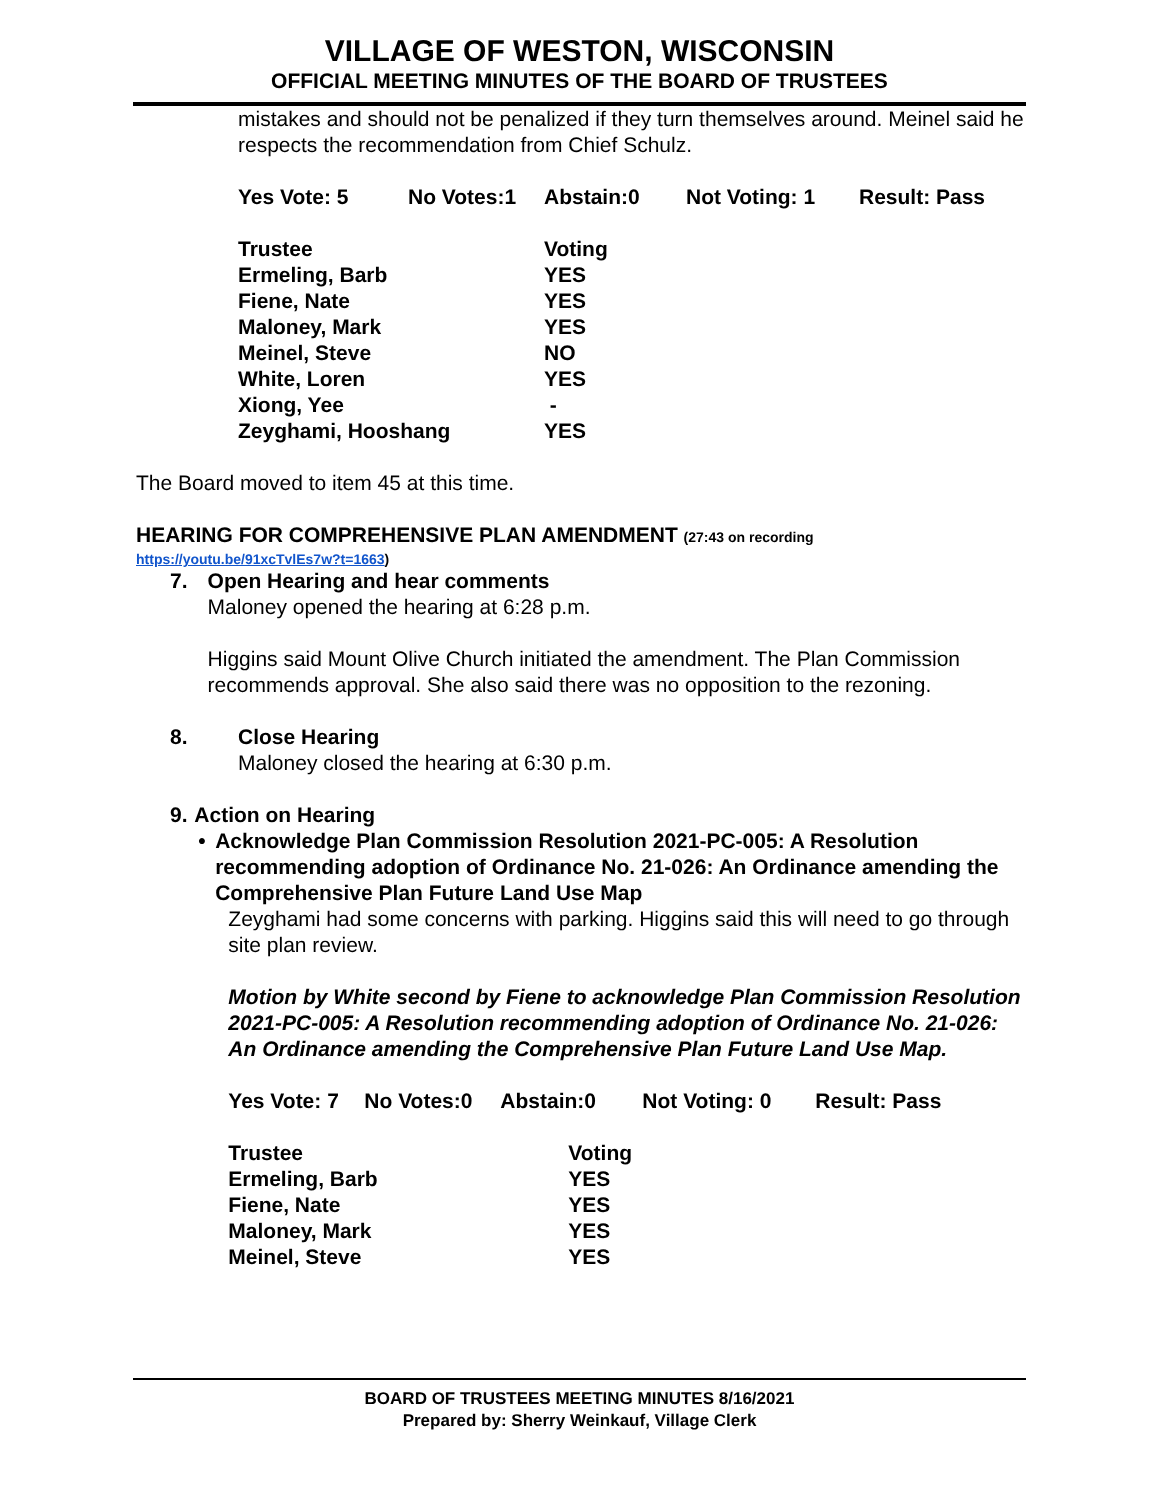VILLAGE OF WESTON, WISCONSIN
OFFICIAL MEETING MINUTES OF THE BOARD OF TRUSTEES
mistakes and should not be penalized if they turn themselves around. Meinel said he respects the recommendation from Chief Schulz.
| Yes Vote: 5 | No Votes:1 | Abstain:0 | Not Voting: 1 | Result: Pass |
| Trustee | Voting |
| Ermeling, Barb | YES |
| Fiene, Nate | YES |
| Maloney, Mark | YES |
| Meinel, Steve | NO |
| White, Loren | YES |
| Xiong, Yee | - |
| Zeyghami, Hooshang | YES |
The Board moved to item 45 at this time.
HEARING FOR COMPREHENSIVE PLAN AMENDMENT (27:43 on recording
https://youtu.be/91xcTvlEs7w?t=1663)
7. Open Hearing and hear comments
Maloney opened the hearing at 6:28 p.m.
Higgins said Mount Olive Church initiated the amendment. The Plan Commission recommends approval. She also said there was no opposition to the rezoning.
8. Close Hearing
Maloney closed the hearing at 6:30 p.m.
9. Action on Hearing
• Acknowledge Plan Commission Resolution 2021-PC-005: A Resolution recommending adoption of Ordinance No. 21-026: An Ordinance amending the Comprehensive Plan Future Land Use Map
Zeyghami had some concerns with parking. Higgins said this will need to go through site plan review.
Motion by White second by Fiene to acknowledge Plan Commission Resolution 2021-PC-005: A Resolution recommending adoption of Ordinance No. 21-026: An Ordinance amending the Comprehensive Plan Future Land Use Map.
| Yes Vote: 7 | No Votes:0 | Abstain:0 | Not Voting: 0 | Result: Pass |
| Trustee | Voting |
| Ermeling, Barb | YES |
| Fiene, Nate | YES |
| Maloney, Mark | YES |
| Meinel, Steve | YES |
BOARD OF TRUSTEES MEETING MINUTES 8/16/2021
Prepared by: Sherry Weinkauf, Village Clerk